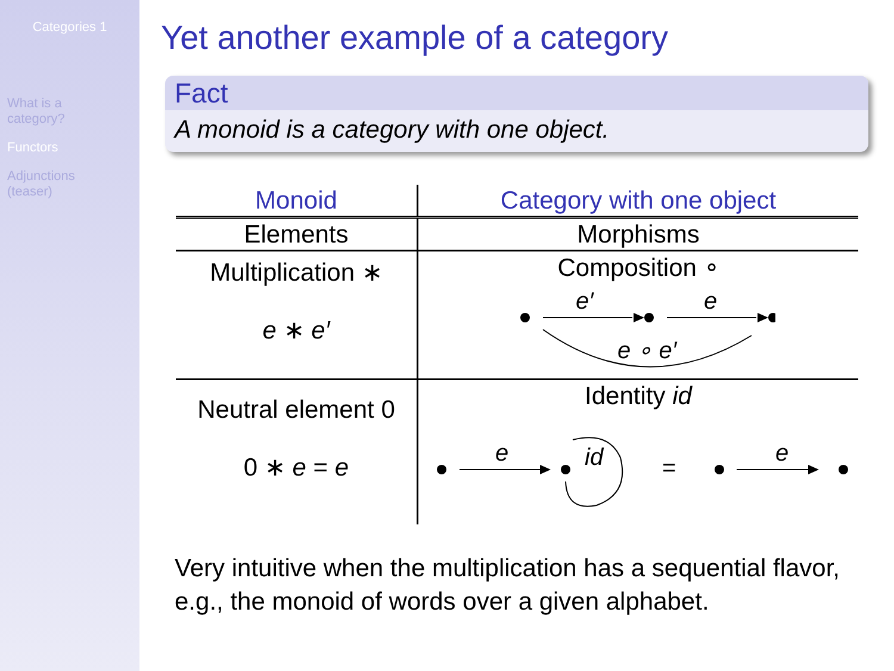Categories 1
What is a
category?
Functors
Adjunctions
(teaser)
Yet another example of a category
Fact
A monoid is a category with one object.
| Monoid | Category with one object |
| --- | --- |
| Elements | Morphisms |
| Multiplication ∗ e ∗ e′ | Composition ∘ e′ e e ∘ e′ |
| Neutral element 0 0 ∗ e = e | Identity id e id = e |
Very intuitive when the multiplication has a sequential flavor, e.g., the monoid of words over a given alphabet.